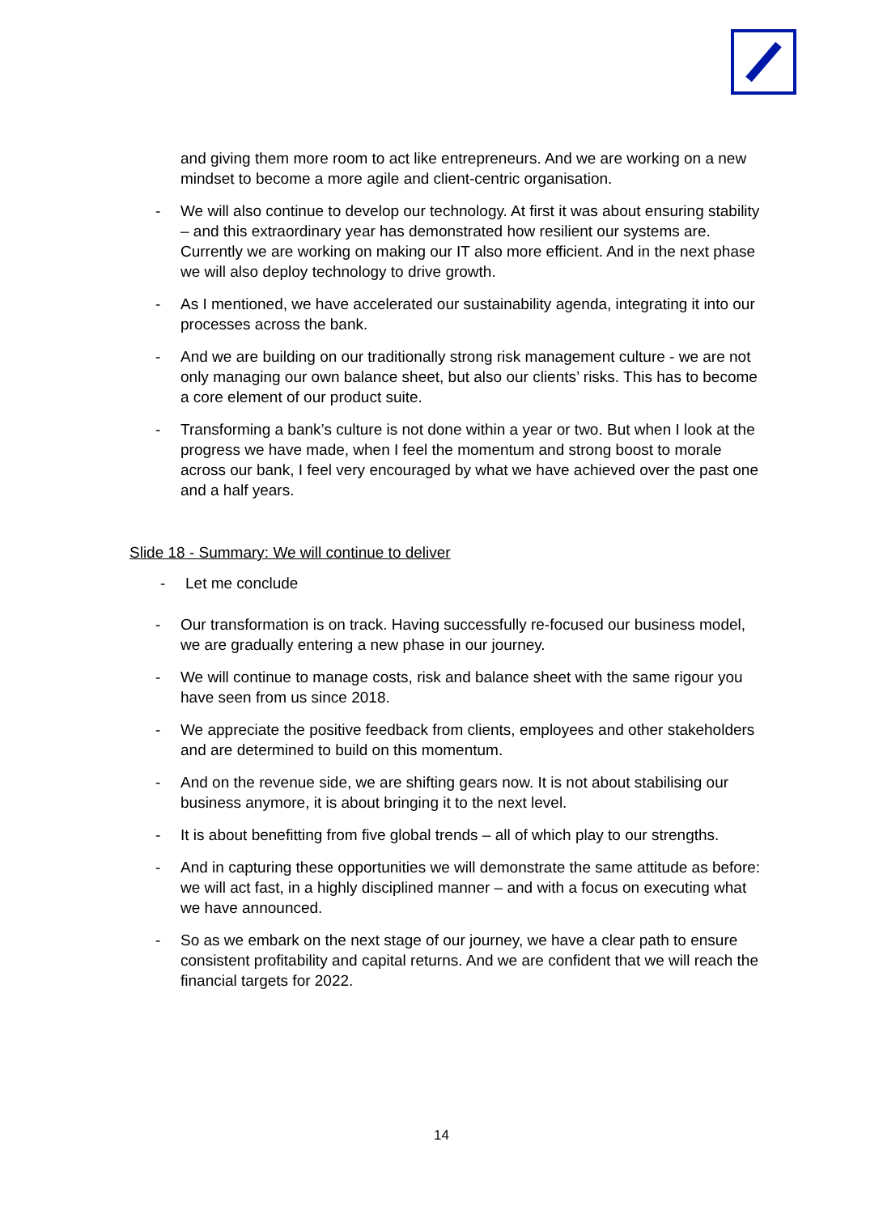and giving them more room to act like entrepreneurs. And we are working on a new mindset to become a more agile and client-centric organisation.
- We will also continue to develop our technology. At first it was about ensuring stability – and this extraordinary year has demonstrated how resilient our systems are. Currently we are working on making our IT also more efficient. And in the next phase we will also deploy technology to drive growth.
- As I mentioned, we have accelerated our sustainability agenda, integrating it into our processes across the bank.
- And we are building on our traditionally strong risk management culture - we are not only managing our own balance sheet, but also our clients’ risks. This has to become a core element of our product suite.
- Transforming a bank’s culture is not done within a year or two. But when I look at the progress we have made, when I feel the momentum and strong boost to morale across our bank, I feel very encouraged by what we have achieved over the past one and a half years.
Slide 18 - Summary: We will continue to deliver
- Let me conclude
- Our transformation is on track. Having successfully re-focused our business model, we are gradually entering a new phase in our journey.
- We will continue to manage costs, risk and balance sheet with the same rigour you have seen from us since 2018.
- We appreciate the positive feedback from clients, employees and other stakeholders and are determined to build on this momentum.
- And on the revenue side, we are shifting gears now. It is not about stabilising our business anymore, it is about bringing it to the next level.
- It is about benefitting from five global trends – all of which play to our strengths.
- And in capturing these opportunities we will demonstrate the same attitude as before: we will act fast, in a highly disciplined manner – and with a focus on executing what we have announced.
- So as we embark on the next stage of our journey, we have a clear path to ensure consistent profitability and capital returns. And we are confident that we will reach the financial targets for 2022.
14